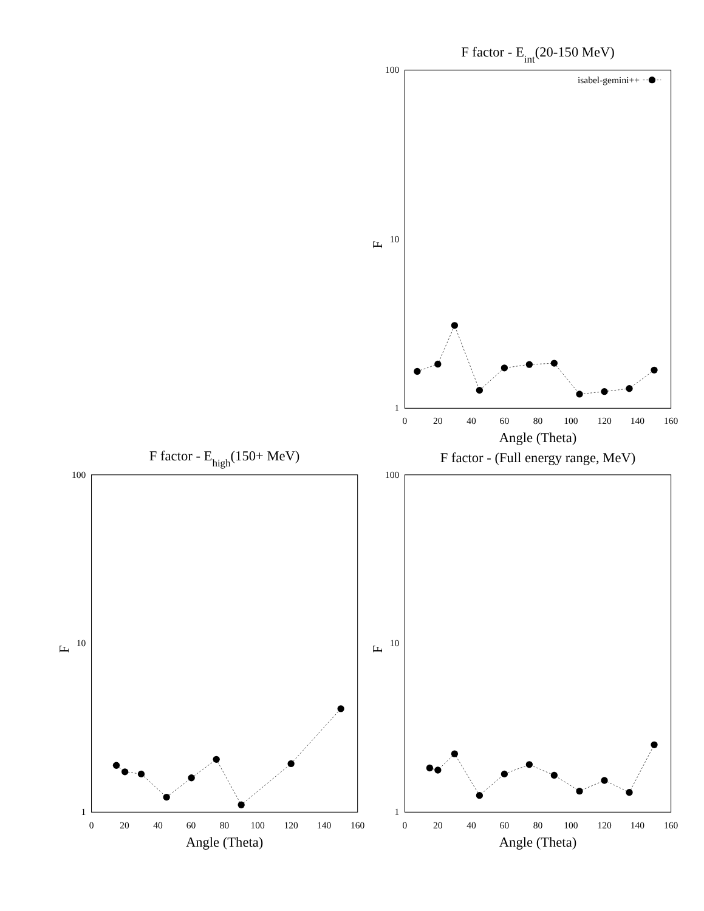F factor - Eint(20-150 MeV)
100
10
1
F
0
20
40
60
80
100
120
140
160
Angle (Theta)
isabel-gemini++
F factor - Ehigh(150+ MeV)
100
10
1
F
0
20
40
60
80
100
120
140
160
Angle (Theta)
F factor - (Full energy range, MeV)
100
10
1
F
0
20
40
60
80
100
120
140
160
Angle (Theta)